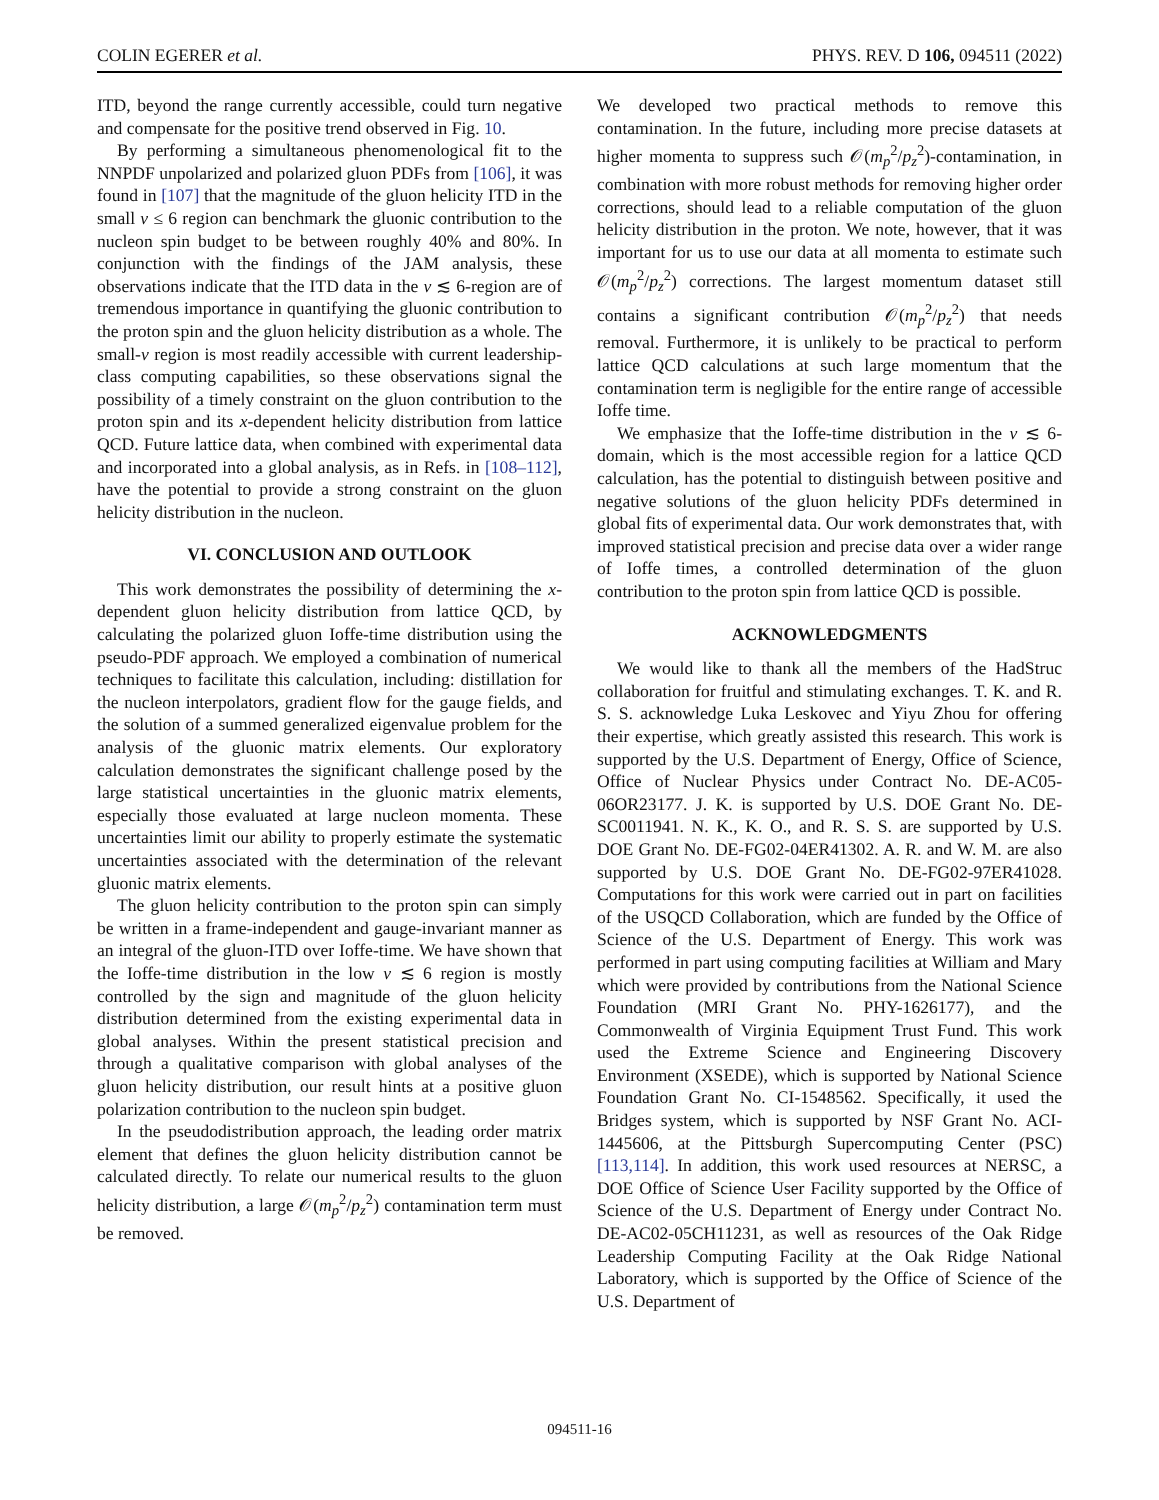COLIN EGERER et al. PHYS. REV. D 106, 094511 (2022)
ITD, beyond the range currently accessible, could turn negative and compensate for the positive trend observed in Fig. 10.
By performing a simultaneous phenomenological fit to the NNPDF unpolarized and polarized gluon PDFs from [106], it was found in [107] that the magnitude of the gluon helicity ITD in the small ν ≤ 6 region can benchmark the gluonic contribution to the nucleon spin budget to be between roughly 40% and 80%. In conjunction with the findings of the JAM analysis, these observations indicate that the ITD data in the ν ≲ 6-region are of tremendous importance in quantifying the gluonic contribution to the proton spin and the gluon helicity distribution as a whole. The small-ν region is most readily accessible with current leadership-class computing capabilities, so these observations signal the possibility of a timely constraint on the gluon contribution to the proton spin and its x-dependent helicity distribution from lattice QCD. Future lattice data, when combined with experimental data and incorporated into a global analysis, as in Refs. in [108–112], have the potential to provide a strong constraint on the gluon helicity distribution in the nucleon.
VI. CONCLUSION AND OUTLOOK
This work demonstrates the possibility of determining the x-dependent gluon helicity distribution from lattice QCD, by calculating the polarized gluon Ioffe-time distribution using the pseudo-PDF approach. We employed a combination of numerical techniques to facilitate this calculation, including: distillation for the nucleon interpolators, gradient flow for the gauge fields, and the solution of a summed generalized eigenvalue problem for the analysis of the gluonic matrix elements. Our exploratory calculation demonstrates the significant challenge posed by the large statistical uncertainties in the gluonic matrix elements, especially those evaluated at large nucleon momenta. These uncertainties limit our ability to properly estimate the systematic uncertainties associated with the determination of the relevant gluonic matrix elements.
The gluon helicity contribution to the proton spin can simply be written in a frame-independent and gauge-invariant manner as an integral of the gluon-ITD over Ioffe-time. We have shown that the Ioffe-time distribution in the low ν ≲ 6 region is mostly controlled by the sign and magnitude of the gluon helicity distribution determined from the existing experimental data in global analyses. Within the present statistical precision and through a qualitative comparison with global analyses of the gluon helicity distribution, our result hints at a positive gluon polarization contribution to the nucleon spin budget.
In the pseudodistribution approach, the leading order matrix element that defines the gluon helicity distribution cannot be calculated directly. To relate our numerical results to the gluon helicity distribution, a large 𝒪(m<sub>p</sub><sup>2</sup>/p<sub>z</sub><sup>2</sup>) contamination term must be removed.
We developed two practical methods to remove this contamination. In the future, including more precise datasets at higher momenta to suppress such 𝒪(m<sub>p</sub><sup>2</sup>/p<sub>z</sub><sup>2</sup>)-contamination, in combination with more robust methods for removing higher order corrections, should lead to a reliable computation of the gluon helicity distribution in the proton. We note, however, that it was important for us to use our data at all momenta to estimate such 𝒪(m<sub>p</sub><sup>2</sup>/p<sub>z</sub><sup>2</sup>) corrections. The largest momentum dataset still contains a significant contribution 𝒪(m<sub>p</sub><sup>2</sup>/p<sub>z</sub><sup>2</sup>) that needs removal. Furthermore, it is unlikely to be practical to perform lattice QCD calculations at such large momentum that the contamination term is negligible for the entire range of accessible Ioffe time.
We emphasize that the Ioffe-time distribution in the ν ≲ 6-domain, which is the most accessible region for a lattice QCD calculation, has the potential to distinguish between positive and negative solutions of the gluon helicity PDFs determined in global fits of experimental data. Our work demonstrates that, with improved statistical precision and precise data over a wider range of Ioffe times, a controlled determination of the gluon contribution to the proton spin from lattice QCD is possible.
ACKNOWLEDGMENTS
We would like to thank all the members of the HadStruc collaboration for fruitful and stimulating exchanges. T. K. and R. S. S. acknowledge Luka Leskovec and Yiyu Zhou for offering their expertise, which greatly assisted this research. This work is supported by the U.S. Department of Energy, Office of Science, Office of Nuclear Physics under Contract No. DE-AC05-06OR23177. J. K. is supported by U.S. DOE Grant No. DE-SC0011941. N. K., K. O., and R. S. S. are supported by U.S. DOE Grant No. DE-FG02-04ER41302. A. R. and W. M. are also supported by U.S. DOE Grant No. DE-FG02-97ER41028. Computations for this work were carried out in part on facilities of the USQCD Collaboration, which are funded by the Office of Science of the U.S. Department of Energy. This work was performed in part using computing facilities at William and Mary which were provided by contributions from the National Science Foundation (MRI Grant No. PHY-1626177), and the Commonwealth of Virginia Equipment Trust Fund. This work used the Extreme Science and Engineering Discovery Environment (XSEDE), which is supported by National Science Foundation Grant No. CI-1548562. Specifically, it used the Bridges system, which is supported by NSF Grant No. ACI-1445606, at the Pittsburgh Supercomputing Center (PSC) [113,114]. In addition, this work used resources at NERSC, a DOE Office of Science User Facility supported by the Office of Science of the U.S. Department of Energy under Contract No. DE-AC02-05CH11231, as well as resources of the Oak Ridge Leadership Computing Facility at the Oak Ridge National Laboratory, which is supported by the Office of Science of the U.S. Department of
094511-16